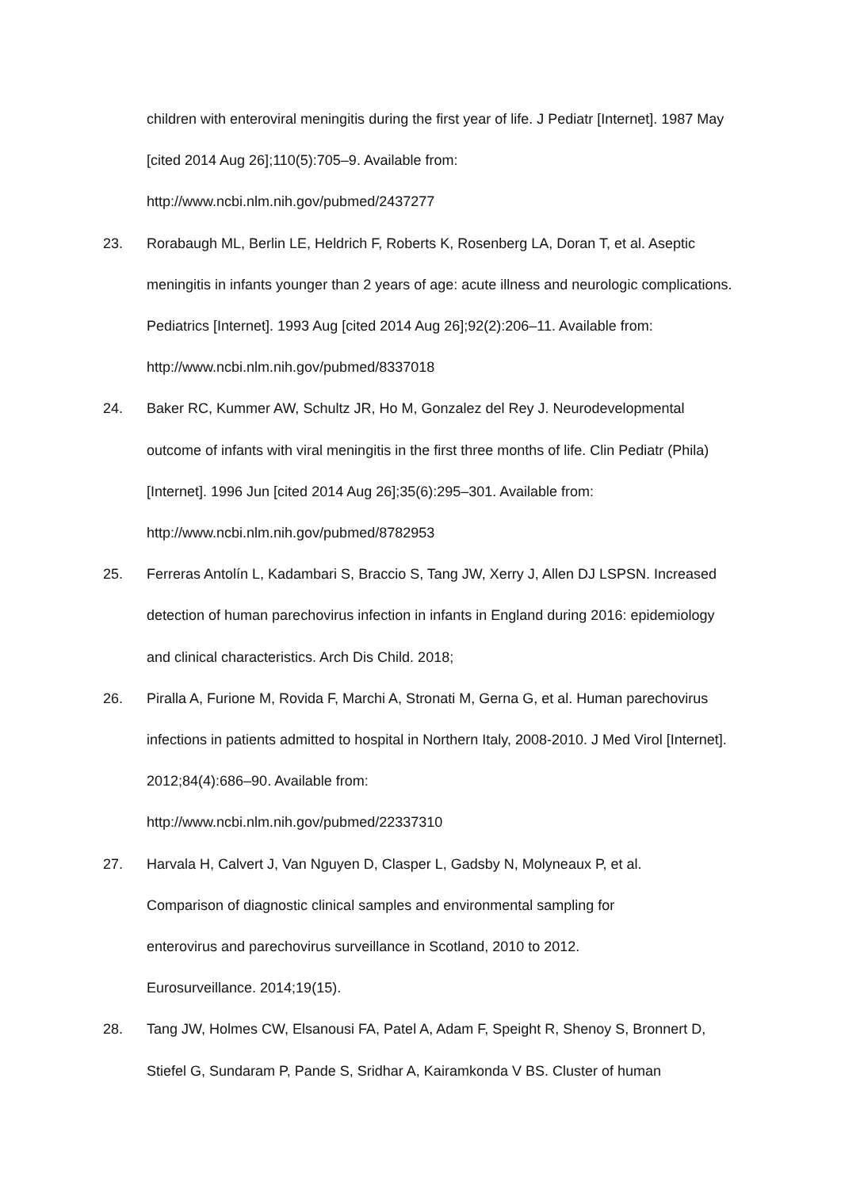children with enteroviral meningitis during the first year of life. J Pediatr [Internet]. 1987 May [cited 2014 Aug 26];110(5):705–9. Available from:
http://www.ncbi.nlm.nih.gov/pubmed/2437277
23. Rorabaugh ML, Berlin LE, Heldrich F, Roberts K, Rosenberg LA, Doran T, et al. Aseptic meningitis in infants younger than 2 years of age: acute illness and neurologic complications. Pediatrics [Internet]. 1993 Aug [cited 2014 Aug 26];92(2):206–11. Available from: http://www.ncbi.nlm.nih.gov/pubmed/8337018
24. Baker RC, Kummer AW, Schultz JR, Ho M, Gonzalez del Rey J. Neurodevelopmental outcome of infants with viral meningitis in the first three months of life. Clin Pediatr (Phila) [Internet]. 1996 Jun [cited 2014 Aug 26];35(6):295–301. Available from:
http://www.ncbi.nlm.nih.gov/pubmed/8782953
25. Ferreras Antolín L, Kadambari S, Braccio S, Tang JW, Xerry J, Allen DJ LSPSN. Increased detection of human parechovirus infection in infants in England during 2016: epidemiology and clinical characteristics. Arch Dis Child. 2018;
26. Piralla A, Furione M, Rovida F, Marchi A, Stronati M, Gerna G, et al. Human parechovirus infections in patients admitted to hospital in Northern Italy, 2008-2010. J Med Virol [Internet]. 2012;84(4):686–90. Available from:
http://www.ncbi.nlm.nih.gov/pubmed/22337310
27. Harvala H, Calvert J, Van Nguyen D, Clasper L, Gadsby N, Molyneaux P, et al.
Comparison of diagnostic clinical samples and environmental sampling for
enterovirus and parechovirus surveillance in Scotland, 2010 to 2012.
Eurosurveillance. 2014;19(15).
28. Tang JW, Holmes CW, Elsanousi FA, Patel A, Adam F, Speight R, Shenoy S, Bronnert D, Stiefel G, Sundaram P, Pande S, Sridhar A, Kairamkonda V BS. Cluster of human